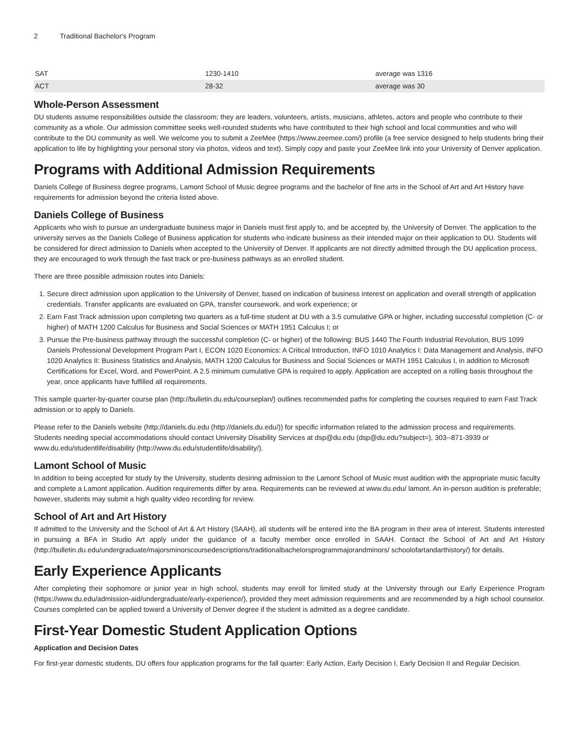2 Traditional Bachelor's Program
| SAT | 1230-1410 | average was 1316 |
| ACT | 28-32 | average was 30 |
Whole-Person Assessment
DU students assume responsibilities outside the classroom; they are leaders, volunteers, artists, musicians, athletes, actors and people who contribute to their community as a whole. Our admission committee seeks well-rounded students who have contributed to their high school and local communities and who will contribute to the DU community as well. We welcome you to submit a ZeeMee (https://www.zeemee.com/) profile (a free service designed to help students bring their application to life by highlighting your personal story via photos, videos and text). Simply copy and paste your ZeeMee link into your University of Denver application.
Programs with Additional Admission Requirements
Daniels College of Business degree programs, Lamont School of Music degree programs and the bachelor of fine arts in the School of Art and Art History have requirements for admission beyond the criteria listed above.
Daniels College of Business
Applicants who wish to pursue an undergraduate business major in Daniels must first apply to, and be accepted by, the University of Denver. The application to the university serves as the Daniels College of Business application for students who indicate business as their intended major on their application to DU. Students will be considered for direct admission to Daniels when accepted to the University of Denver. If applicants are not directly admitted through the DU application process, they are encouraged to work through the fast track or pre-business pathways as an enrolled student.
There are three possible admission routes into Daniels:
1. Secure direct admission upon application to the University of Denver, based on indication of business interest on application and overall strength of application credentials. Transfer applicants are evaluated on GPA, transfer coursework, and work experience; or
2. Earn Fast Track admission upon completing two quarters as a full-time student at DU with a 3.5 cumulative GPA or higher, including successful completion (C- or higher) of MATH 1200 Calculus for Business and Social Sciences or MATH 1951 Calculus I; or
3. Pursue the Pre-business pathway through the successful completion (C- or higher) of the following: BUS 1440 The Fourth Industrial Revolution, BUS 1099 Daniels Professional Development Program Part I, ECON 1020 Economics: A Critical Introduction, INFO 1010 Analytics I: Data Management and Analysis, INFO 1020 Analytics II: Business Statistics and Analysis, MATH 1200 Calculus for Business and Social Sciences or MATH 1951 Calculus I, in addition to Microsoft Certifications for Excel, Word, and PowerPoint. A 2.5 minimum cumulative GPA is required to apply. Application are accepted on a rolling basis throughout the year, once applicants have fulfilled all requirements.
This sample quarter-by-quarter course plan (http://bulletin.du.edu/courseplan/) outlines recommended paths for completing the courses required to earn Fast Track admission or to apply to Daniels.
Please refer to the Daniels website (http://daniels.du.edu (http://daniels.du.edu/)) for specific information related to the admission process and requirements. Students needing special accommodations should contact University Disability Services at dsp@du.edu (dsp@du.edu?subject=), 303--871-3939 or www.du.edu/studentlife/disability (http://www.du.edu/studentlife/disability/).
Lamont School of Music
In addition to being accepted for study by the University, students desiring admission to the Lamont School of Music must audition with the appropriate music faculty and complete a Lamont application. Audition requirements differ by area. Requirements can be reviewed at www.du.edu/ lamont. An in-person audition is preferable; however, students may submit a high quality video recording for review.
School of Art and Art History
If admitted to the University and the School of Art & Art History (SAAH), all students will be entered into the BA program in their area of interest. Students interested in pursuing a BFA in Studio Art apply under the guidance of a faculty member once enrolled in SAAH. Contact the School of Art and Art History (http://bulletin.du.edu/undergraduate/majorsminorscoursedescriptions/traditionalbachelorsprogrammajorandminors/ schoolofartandarthistory/) for details.
Early Experience Applicants
After completing their sophomore or junior year in high school, students may enroll for limited study at the University through our Early Experience Program (https://www.du.edu/admission-aid/undergraduate/early-experience/), provided they meet admission requirements and are recommended by a high school counselor. Courses completed can be applied toward a University of Denver degree if the student is admitted as a degree candidate.
First-Year Domestic Student Application Options
Application and Decision Dates
For first-year domestic students, DU offers four application programs for the fall quarter: Early Action, Early Decision I, Early Decision II and Regular Decision.